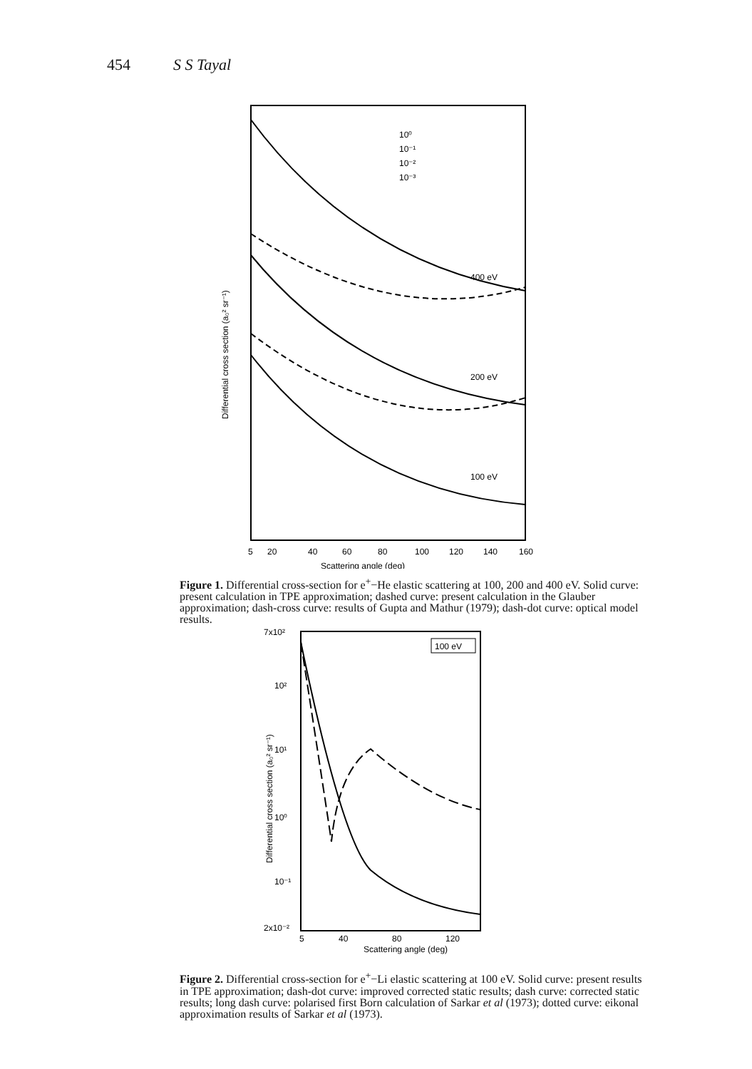454 S S Tayal
Differential cross section (a₀² sr⁻¹)
10⁰
10⁻¹
10⁻²
10⁻³
400 eV
200 eV
100 eV
5
20
40
60
80
100
120
140
160
Scattering angle (deg)
Figure 1. Differential cross-section for e<sup>+</sup>−He elastic scattering at 100, 200 and 400 eV. Solid curve: present calculation in TPE approximation; dashed curve: present calculation in the Glauber approximation; dash-cross curve: results of Gupta and Mathur (1979); dash-dot curve: optical model results.
100 eV
7x10²
10²
10¹
10⁰
10⁻¹
2x10⁻²
Differential cross section (a₀² sr⁻¹)
5
40
80
120
Scattering angle (deg)
Figure 2. Differential cross-section for e<sup>+</sup>−Li elastic scattering at 100 eV. Solid curve: present results in TPE approximation; dash-dot curve: improved corrected static results; dash curve: corrected static results; long dash curve: polarised first Born calculation of Sarkar et al (1973); dotted curve: eikonal approximation results of Sarkar et al (1973).